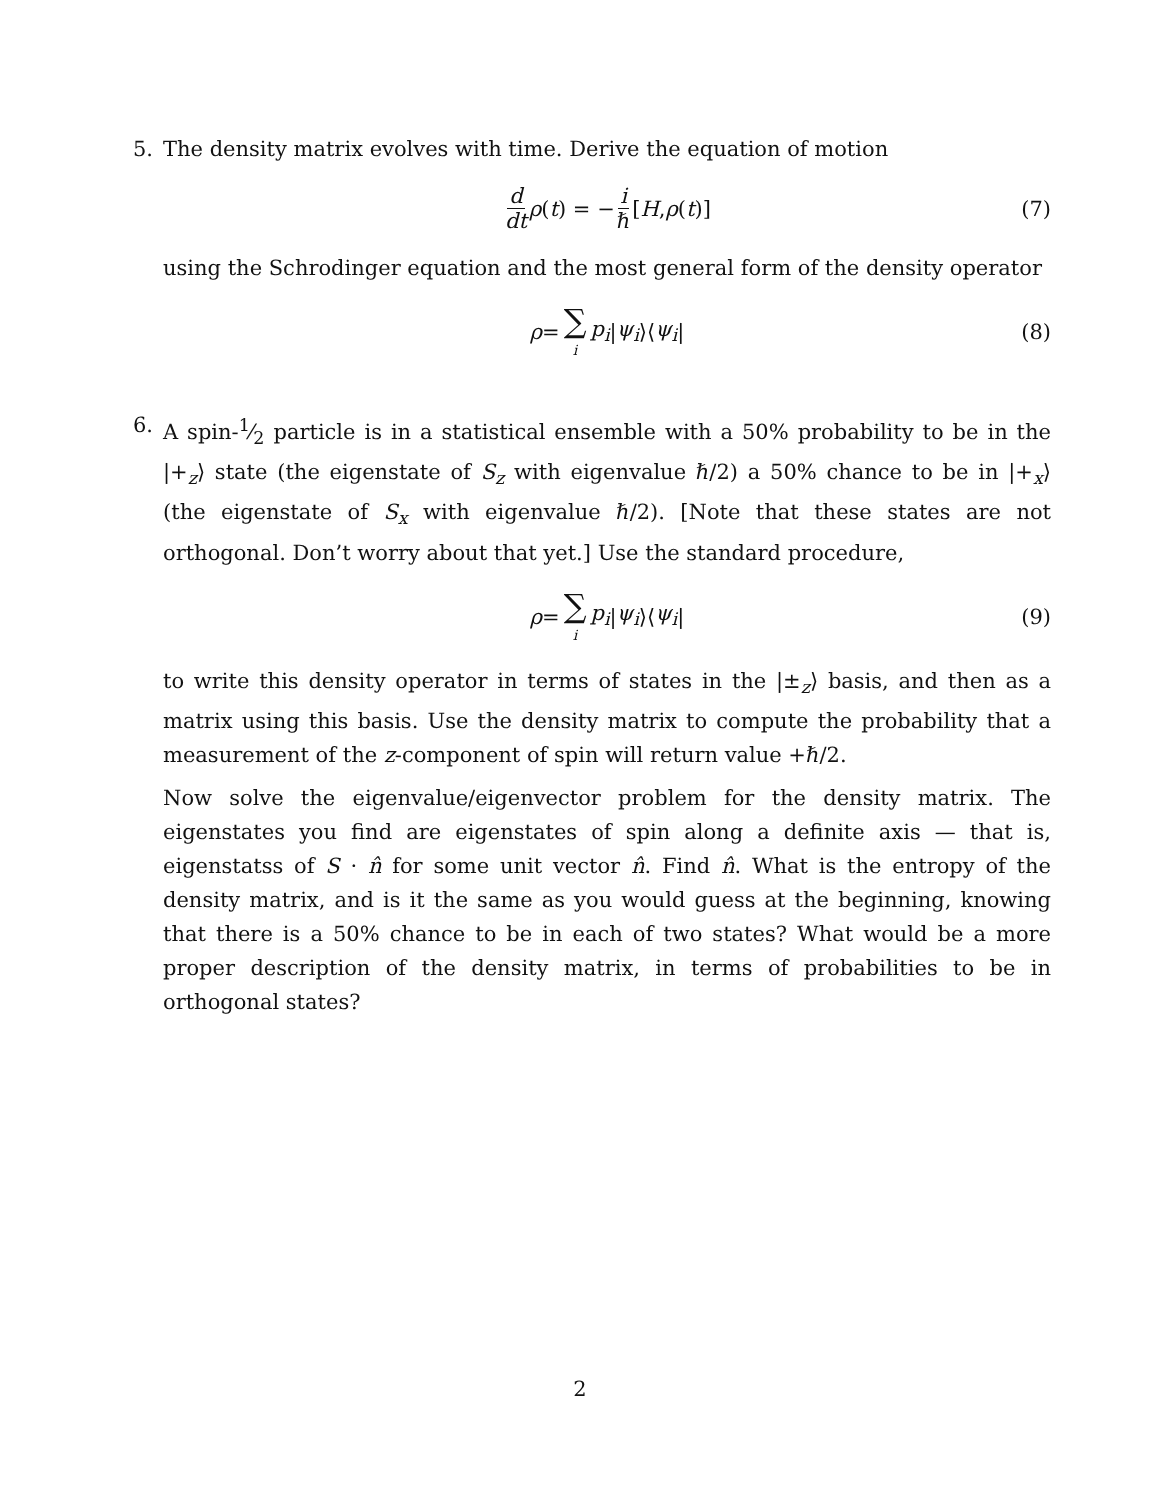5.
The density matrix evolves with time. Derive the equation of motion
d dt ρ (t) = − i ℏ [H, ρ (t)] (7)
using the Schrodinger equation and the most general form of the density operator
ρ = ∑ i p<sub>i</sub> | ψ<sub>i</sub> ⟩⟨ ψ<sub>i</sub> | (8)
6.
A spin-1⁄2 particle is in a statistical ensemble with a 50% probability to be in the |+<sub>z</sub>⟩ state (the eigenstate of S<sub>z</sub> with eigenvalue ℏ/2) a 50% chance to be in |+<sub>x</sub>⟩ (the eigenstate of S<sub>x</sub> with eigenvalue ℏ/2). [Note that these states are not orthogonal. Don’t worry about that yet.] Use the standard procedure,
ρ = ∑ i p<sub>i</sub> | ψ<sub>i</sub> ⟩⟨ ψ<sub>i</sub> | (9)
to write this density operator in terms of states in the |±<sub>z</sub>⟩ basis, and then as a matrix using this basis. Use the density matrix to compute the probability that a measurement of the z-component of spin will return value +ℏ/2.
Now solve the eigenvalue/eigenvector problem for the density matrix. The eigenstates you find are eigenstates of spin along a definite axis — that is, eigenstatss of S · n̂ for some unit vector n̂. Find n̂. What is the entropy of the density matrix, and is it the same as you would guess at the beginning, knowing that there is a 50% chance to be in each of two states? What would be a more proper description of the density matrix, in terms of probabilities to be in orthogonal states?
2